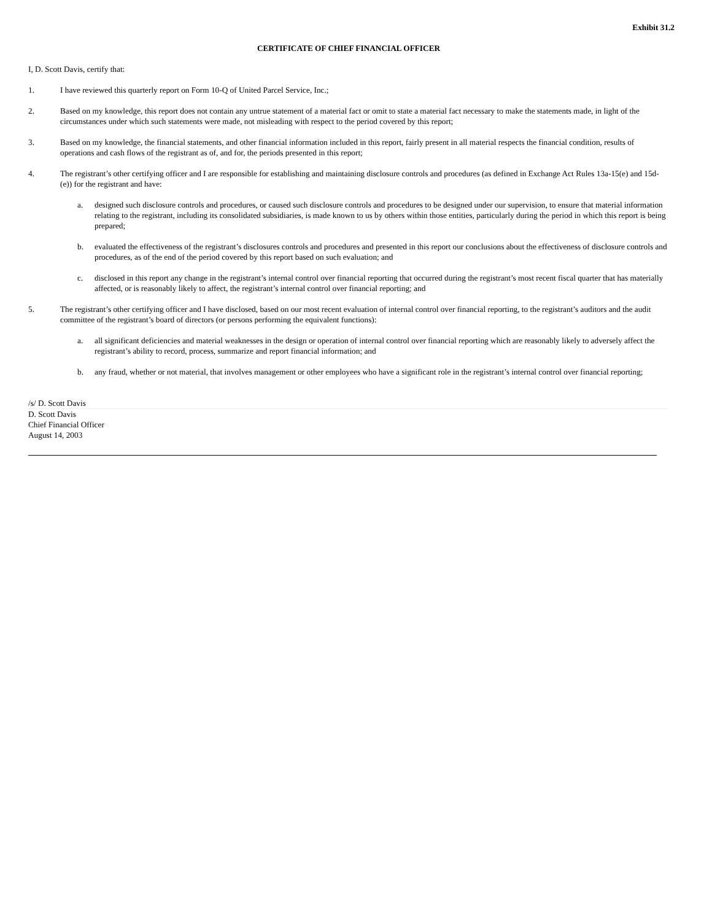Exhibit 31.2
CERTIFICATE OF CHIEF FINANCIAL OFFICER
I, D. Scott Davis, certify that:
1. I have reviewed this quarterly report on Form 10-Q of United Parcel Service, Inc.;
2. Based on my knowledge, this report does not contain any untrue statement of a material fact or omit to state a material fact necessary to make the statements made, in light of the circumstances under which such statements were made, not misleading with respect to the period covered by this report;
3. Based on my knowledge, the financial statements, and other financial information included in this report, fairly present in all material respects the financial condition, results of operations and cash flows of the registrant as of, and for, the periods presented in this report;
4. The registrant’s other certifying officer and I are responsible for establishing and maintaining disclosure controls and procedures (as defined in Exchange Act Rules 13a-15(e) and 15d-(e)) for the registrant and have:
a. designed such disclosure controls and procedures, or caused such disclosure controls and procedures to be designed under our supervision, to ensure that material information relating to the registrant, including its consolidated subsidiaries, is made known to us by others within those entities, particularly during the period in which this report is being prepared;
b. evaluated the effectiveness of the registrant’s disclosures controls and procedures and presented in this report our conclusions about the effectiveness of disclosure controls and procedures, as of the end of the period covered by this report based on such evaluation; and
c. disclosed in this report any change in the registrant’s internal control over financial reporting that occurred during the registrant’s most recent fiscal quarter that has materially affected, or is reasonably likely to affect, the registrant’s internal control over financial reporting; and
5. The registrant’s other certifying officer and I have disclosed, based on our most recent evaluation of internal control over financial reporting, to the registrant’s auditors and the audit committee of the registrant’s board of directors (or persons performing the equivalent functions):
a. all significant deficiencies and material weaknesses in the design or operation of internal control over financial reporting which are reasonably likely to adversely affect the registrant’s ability to record, process, summarize and report financial information; and
b. any fraud, whether or not material, that involves management or other employees who have a significant role in the registrant’s internal control over financial reporting;
/s/ D. Scott Davis
D. Scott Davis
Chief Financial Officer
August 14, 2003